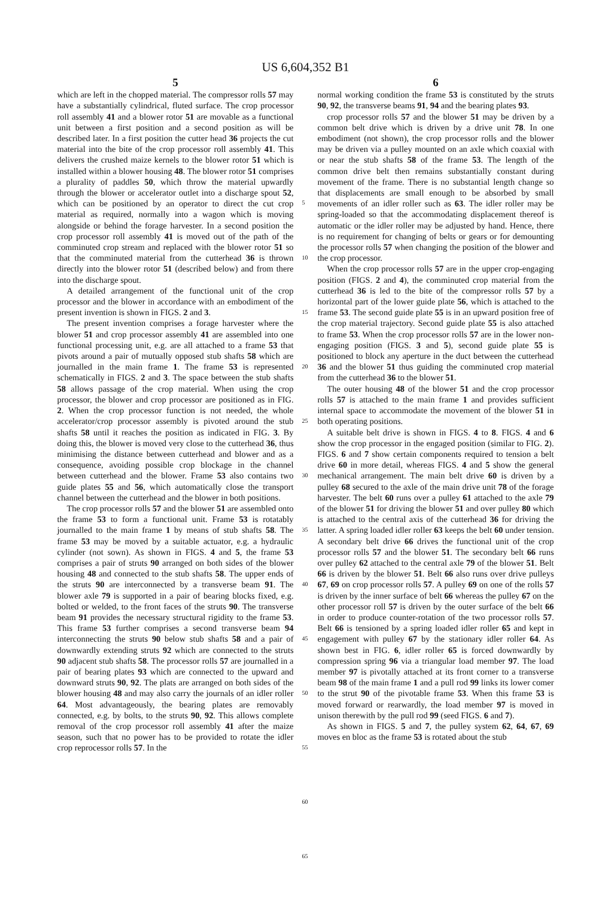US 6,604,352 B1
5
which are left in the chopped material. The compressor rolls 57 may have a substantially cylindrical, fluted surface. The crop processor roll assembly 41 and a blower rotor 51 are movable as a functional unit between a first position and a second position as will be described later. In a first position the cutter head 36 projects the cut material into the bite of the crop processor roll assembly 41. This delivers the crushed maize kernels to the blower rotor 51 which is installed within a blower housing 48. The blower rotor 51 comprises a plurality of paddles 50, which throw the material upwardly through the blower or accelerator outlet into a discharge spout 52, which can be positioned by an operator to direct the cut crop material as required, normally into a wagon which is moving alongside or behind the forage harvester. In a second position the crop processor roll assembly 41 is moved out of the path of the comminuted crop stream and replaced with the blower rotor 51 so that the comminuted material from the cutterhead 36 is thrown directly into the blower rotor 51 (described below) and from there into the discharge spout.
A detailed arrangement of the functional unit of the crop processor and the blower in accordance with an embodiment of the present invention is shown in FIGS. 2 and 3.
The present invention comprises a forage harvester where the blower 51 and crop processor assembly 41 are assembled into one functional processing unit, e.g. are all attached to a frame 53 that pivots around a pair of mutually opposed stub shafts 58 which are journalled in the main frame 1. The frame 53 is represented schematically in FIGS. 2 and 3. The space between the stub shafts 58 allows passage of the crop material. When using the crop processor, the blower and crop processor are positioned as in FIG. 2. When the crop processor function is not needed, the whole accelerator/crop processor assembly is pivoted around the stub shafts 58 until it reaches the position as indicated in FIG. 3. By doing this, the blower is moved very close to the cutterhead 36, thus minimising the distance between cutterhead and blower and as a consequence, avoiding possible crop blockage in the channel between cutterhead and the blower. Frame 53 also contains two guide plates 55 and 56, which automatically close the transport channel between the cutterhead and the blower in both positions.
The crop processor rolls 57 and the blower 51 are assembled onto the frame 53 to form a functional unit. Frame 53 is rotatably journalled to the main frame 1 by means of stub shafts 58. The frame 53 may be moved by a suitable actuator, e.g. a hydraulic cylinder (not sown). As shown in FIGS. 4 and 5, the frame 53 comprises a pair of struts 90 arranged on both sides of the blower housing 48 and connected to the stub shafts 58. The upper ends of the struts 90 are interconnected by a transverse beam 91. The blower axle 79 is supported in a pair of bearing blocks fixed, e.g. bolted or welded, to the front faces of the struts 90. The transverse beam 91 provides the necessary structural rigidity to the frame 53. This frame 53 further comprises a second transverse beam 94 interconnecting the struts 90 below stub shafts 58 and a pair of downwardly extending struts 92 which are connected to the struts 90 adjacent stub shafts 58. The processor rolls 57 are journalled in a pair of bearing plates 93 which are connected to the upward and downward struts 90, 92. The plats are arranged on both sides of the blower housing 48 and may also carry the journals of an idler roller 64. Most advantageously, the bearing plates are removably connected, e.g. by bolts, to the struts 90, 92. This allows complete removal of the crop processor roll assembly 41 after the maize season, such that no power has to be provided to rotate the idler crop reprocessor rolls 57. In the
5
10
15
20
25
30
35
40
45
50
55
60
65
6
normal working condition the frame 53 is constituted by the struts 90, 92, the transverse beams 91, 94 and the bearing plates 93.
crop processor rolls 57 and the blower 51 may be driven by a common belt drive which is driven by a drive unit 78. In one embodiment (not shown), the crop processor rolls and the blower may be driven via a pulley mounted on an axle which coaxial with or near the stub shafts 58 of the frame 53. The length of the common drive belt then remains substantially constant during movement of the frame. There is no substantial length change so that displacements are small enough to be absorbed by small movements of an idler roller such as 63. The idler roller may be spring-loaded so that the accommodating displacement thereof is automatic or the idler roller may be adjusted by hand. Hence, there is no requirement for changing of belts or gears or for demounting the processor rolls 57 when changing the position of the blower and the crop processor.
When the crop processor rolls 57 are in the upper crop-engaging position (FIGS. 2 and 4), the comminuted crop material from the cutterhead 36 is led to the bite of the compressor rolls 57 by a horizontal part of the lower guide plate 56, which is attached to the frame 53. The second guide plate 55 is in an upward position free of the crop material trajectory. Second guide plate 55 is also attached to frame 53. When the crop processor rolls 57 are in the lower non-engaging position (FIGS. 3 and 5), second guide plate 55 is positioned to block any aperture in the duct between the cutterhead 36 and the blower 51 thus guiding the comminuted crop material from the cutterhead 36 to the blower 51.
The outer housing 48 of the blower 51 and the crop processor rolls 57 is attached to the main frame 1 and provides sufficient internal space to accommodate the movement of the blower 51 in both operating positions.
A suitable belt drive is shown in FIGS. 4 to 8. FIGS. 4 and 6 show the crop processor in the engaged position (similar to FIG. 2). FIGS. 6 and 7 show certain components required to tension a belt drive 60 in more detail, whereas FIGS. 4 and 5 show the general mechanical arrangement. The main belt drive 60 is driven by a pulley 68 secured to the axle of the main drive unit 78 of the forage harvester. The belt 60 runs over a pulley 61 attached to the axle 79 of the blower 51 for driving the blower 51 and over pulley 80 which is attached to the central axis of the cutterhead 36 for driving the latter. A spring loaded idler roller 63 keeps the belt 60 under tension. A secondary belt drive 66 drives the functional unit of the crop processor rolls 57 and the blower 51. The secondary belt 66 runs over pulley 62 attached to the central axle 79 of the blower 51. Belt 66 is driven by the blower 51. Belt 66 also runs over drive pulleys 67, 69 on crop processor rolls 57. A pulley 69 on one of the rolls 57 is driven by the inner surface of belt 66 whereas the pulley 67 on the other processor roll 57 is driven by the outer surface of the belt 66 in order to produce counter-rotation of the two processor rolls 57. Belt 66 is tensioned by a spring loaded idler roller 65 and kept in engagement with pulley 67 by the stationary idler roller 64. As shown best in FIG. 6, idler roller 65 is forced downwardly by compression spring 96 via a triangular load member 97. The load member 97 is pivotally attached at its front corner to a transverse beam 98 of the main frame 1 and a pull rod 99 links its lower comer to the strut 90 of the pivotable frame 53. When this frame 53 is moved forward or rearwardly, the load member 97 is moved in unison therewith by the pull rod 99 (seed FIGS. 6 and 7).
As shown in FIGS. 5 and 7, the pulley system 62, 64, 67, 69 moves en bloc as the frame 53 is rotated about the stub